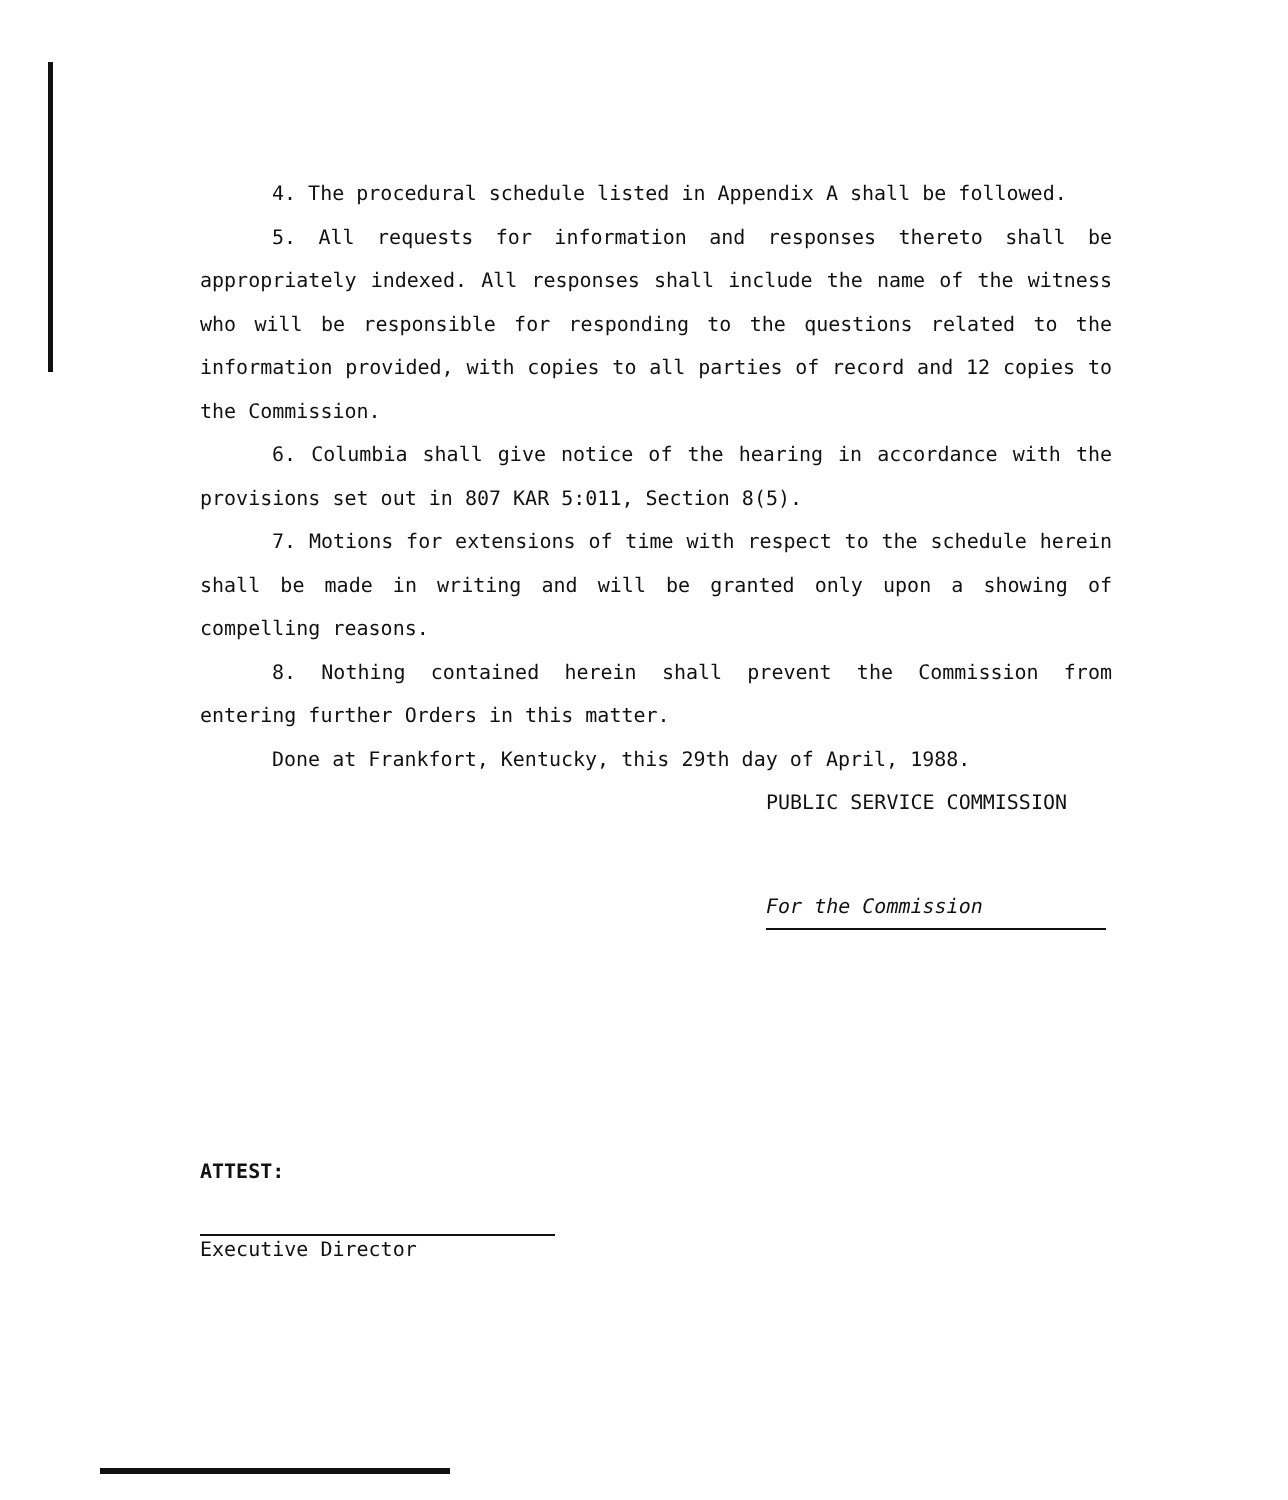4. The procedural schedule listed in Appendix A shall be followed.
5. All requests for information and responses thereto shall be appropriately indexed. All responses shall include the name of the witness who will be responsible for responding to the questions related to the information provided, with copies to all parties of record and 12 copies to the Commission.
6. Columbia shall give notice of the hearing in accordance with the provisions set out in 807 KAR 5:011, Section 8(5).
7. Motions for extensions of time with respect to the schedule herein shall be made in writing and will be granted only upon a showing of compelling reasons.
8. Nothing contained herein shall prevent the Commission from entering further Orders in this matter.
Done at Frankfort, Kentucky, this 29th day of April, 1988.
PUBLIC SERVICE COMMISSION
For the Commission
ATTEST:
Executive Director